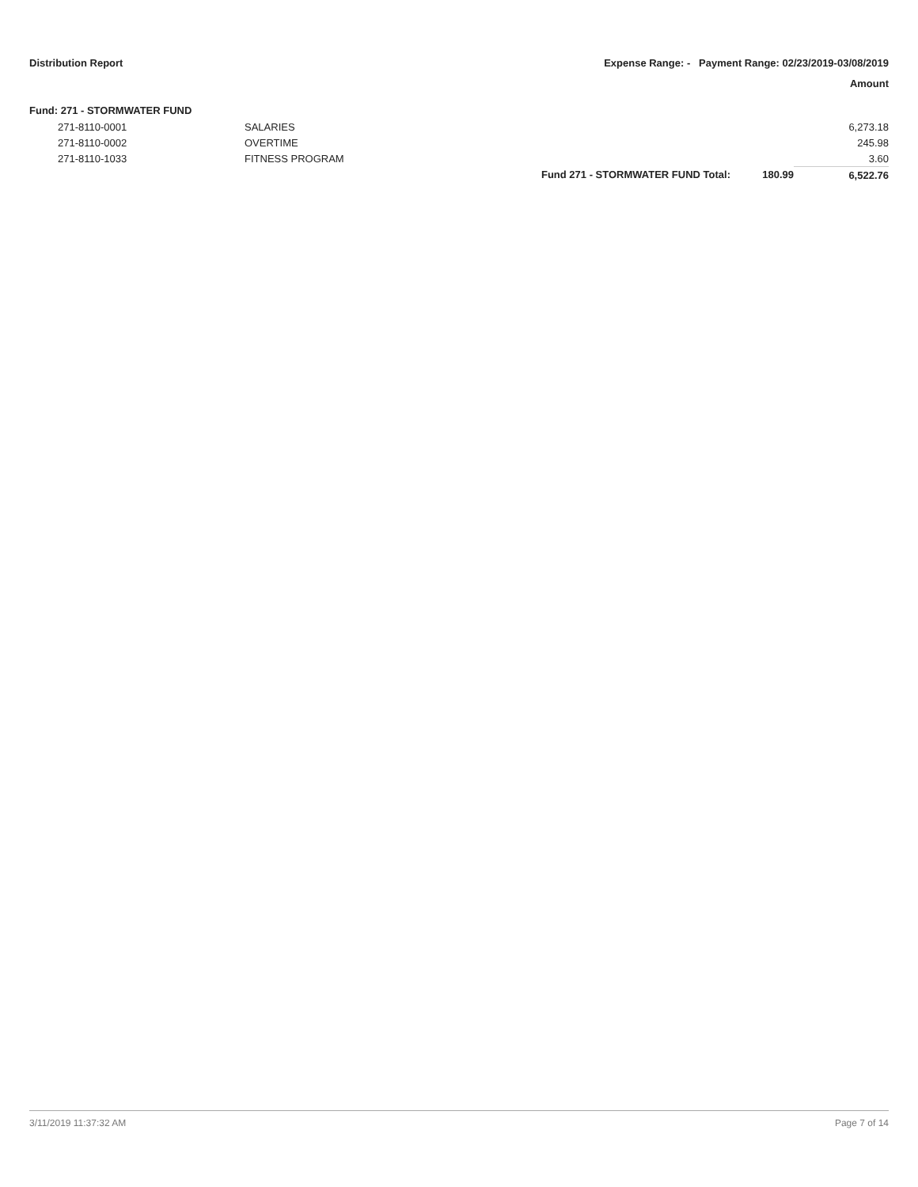Distribution Report Expense Range: - Payment Range: 02/23/2019-03/08/2019
Amount
Fund: 271 - STORMWATER FUND
| | 271-8110-0001 | SALARIES | | | 6,273.18 |
| | 271-8110-0002 | OVERTIME | | | 245.98 |
| | 271-8110-1033 | FITNESS PROGRAM | | | 3.60 |
| | | | Fund 271 - STORMWATER FUND Total: | 180.99 | 6,522.76 |
3/11/2019 11:37:32 AM Page 7 of 14